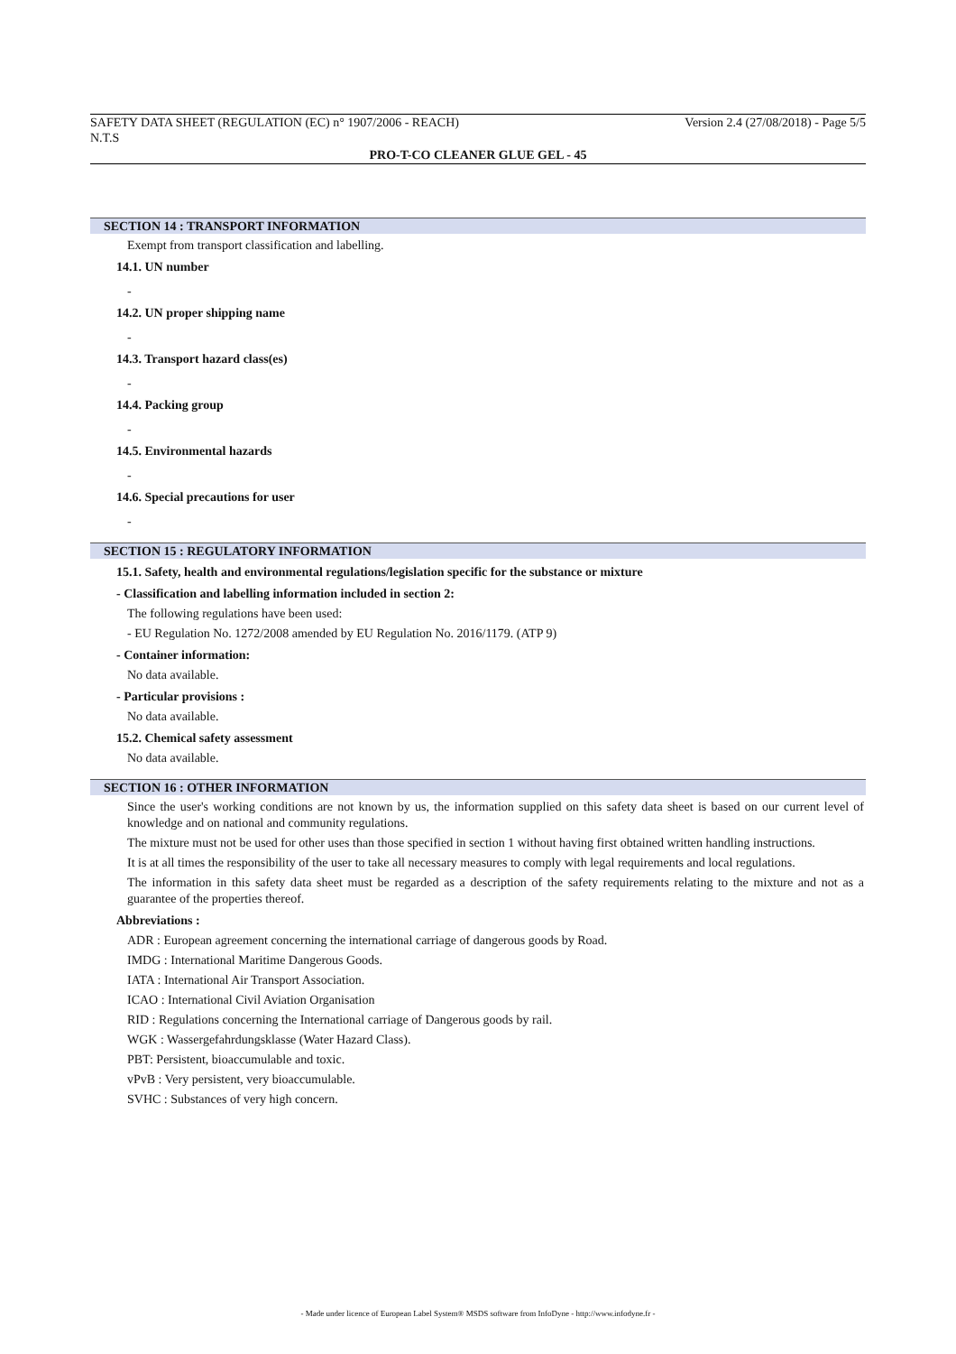SAFETY DATA SHEET (REGULATION (EC) n° 1907/2006 - REACH) Version 2.4 (27/08/2018) - Page 5/5
N.T.S
PRO-T-CO CLEANER GLUE GEL - 45
SECTION 14 : TRANSPORT INFORMATION
Exempt from transport classification and labelling.
14.1. UN number
-
14.2. UN proper shipping name
-
14.3. Transport hazard class(es)
-
14.4. Packing group
-
14.5. Environmental hazards
-
14.6. Special precautions for user
-
SECTION 15 : REGULATORY INFORMATION
15.1. Safety, health and environmental regulations/legislation specific for the substance or mixture
- Classification and labelling information included in section 2:
The following regulations have been used:
- EU Regulation No. 1272/2008 amended by EU Regulation No. 2016/1179. (ATP 9)
- Container information:
No data available.
- Particular provisions :
No data available.
15.2. Chemical safety assessment
No data available.
SECTION 16 : OTHER INFORMATION
Since the user's working conditions are not known by us, the information supplied on this safety data sheet is based on our current level of knowledge and on national and community regulations.
The mixture must not be used for other uses than those specified in section 1 without having first obtained written handling instructions.
It is at all times the responsibility of the user to take all necessary measures to comply with legal requirements and local regulations.
The information in this safety data sheet must be regarded as a description of the safety requirements relating to the mixture and not as a guarantee of the properties thereof.
Abbreviations :
ADR : European agreement concerning the international carriage of dangerous goods by Road.
IMDG : International Maritime Dangerous Goods.
IATA : International Air Transport Association.
ICAO : International Civil Aviation Organisation
RID : Regulations concerning the International carriage of Dangerous goods by rail.
WGK : Wassergefahrdungsklasse (Water Hazard Class).
PBT: Persistent, bioaccumulable and toxic.
vPvB : Very persistent, very bioaccumulable.
SVHC : Substances of very high concern.
- Made under licence of European Label System® MSDS software from InfoDyne - http://www.infodyne.fr -